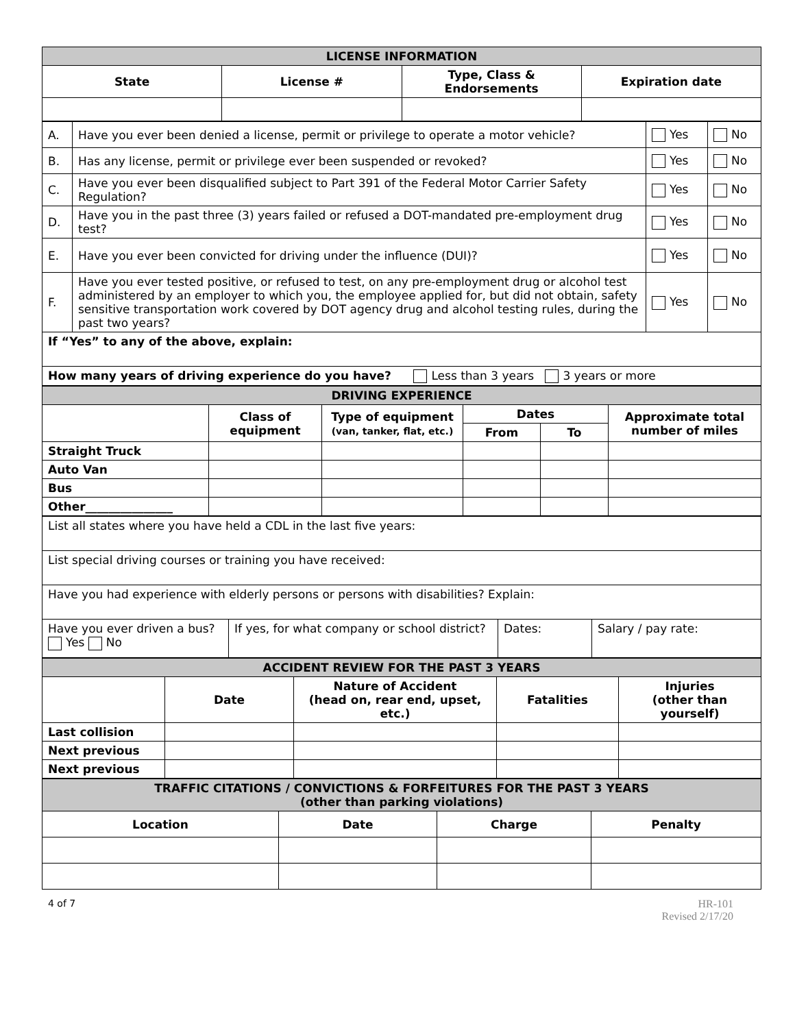| LICENSE INFORMATION | | | |
| State | License # | Type, Class & Endorsements | Expiration date |
| A. | Have you ever been denied a license, permit or privilege to operate a motor vehicle? | Yes | No |
| B. | Has any license, permit or privilege ever been suspended or revoked? | Yes | No |
| C. | Have you ever been disqualified subject to Part 391 of the Federal Motor Carrier Safety Regulation? | Yes | No |
| D. | Have you in the past three (3) years failed or refused a DOT-mandated pre-employment drug test? | Yes | No |
| E. | Have you ever been convicted for driving under the influence (DUI)? | Yes | No |
| F. | Have you ever tested positive, or refused to test, on any pre-employment drug or alcohol test administered by an employer to which you, the employee applied for, but did not obtain, safety sensitive transportation work covered by DOT agency drug and alcohol testing rules, during the past two years? | Yes | No |
| If “Yes” to any of the above, explain: | | | |
| How many years of driving experience do you have? Less than 3 years 3 years or more | | | |
| DRIVING EXPERIENCE | | | | | |
| | Class of equipment | Type of equipment (van, tanker, flat, etc.) | Dates | | Approximate total number of miles |
| | | | From | To | |
| Straight Truck | | | | | |
| Auto Van | | | | | |
| Bus | | | | | |
| Other_______________ | | | | | |
| List all states where you have held a CDL in the last five years: | | | |
| List special driving courses or training you have received: | | | |
| Have you had experience with elderly persons or persons with disabilities? Explain: | | | |
| Have you ever driven a bus? Yes No | If yes, for what company or school district? | Dates: | Salary / pay rate: |
| ACCIDENT REVIEW FOR THE PAST 3 YEARS | | | | |
| | Date | Nature of Accident (head on, rear end, upset, etc.) | Fatalities | Injuries (other than yourself) |
| Last collision | | | | |
| Next previous | | | | |
| Next previous | | | | |
| TRAFFIC CITATIONS / CONVICTIONS & FORFEITURES FOR THE PAST 3 YEARS (other than parking violations) | | | |
| Location | Date | Charge | Penalty |
4 of 7 HR-101
Revised 2/17/20